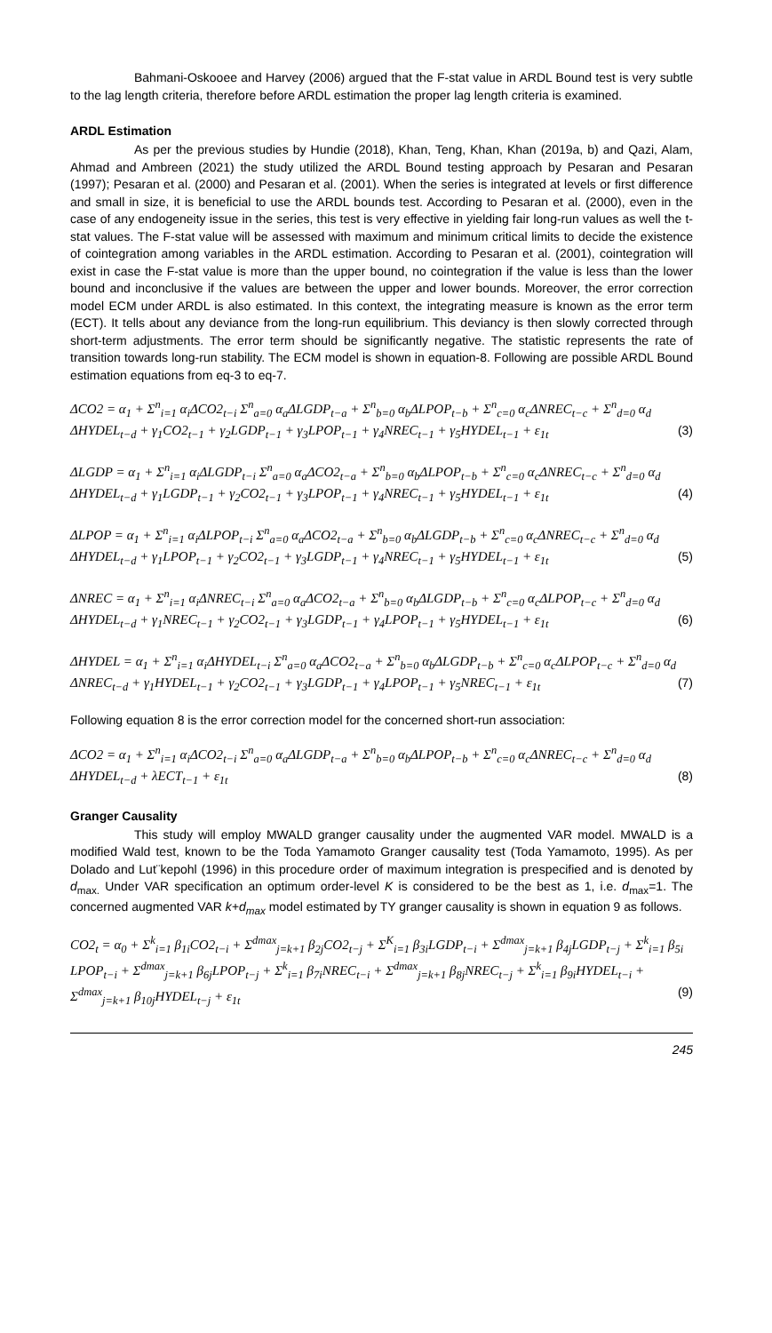Bahmani-Oskooee and Harvey (2006) argued that the F-stat value in ARDL Bound test is very subtle to the lag length criteria, therefore before ARDL estimation the proper lag length criteria is examined.
ARDL Estimation
As per the previous studies by Hundie (2018), Khan, Teng, Khan, Khan (2019a, b) and Qazi, Alam, Ahmad and Ambreen (2021) the study utilized the ARDL Bound testing approach by Pesaran and Pesaran (1997); Pesaran et al. (2000) and Pesaran et al. (2001). When the series is integrated at levels or first difference and small in size, it is beneficial to use the ARDL bounds test. According to Pesaran et al. (2000), even in the case of any endogeneity issue in the series, this test is very effective in yielding fair long-run values as well the t-stat values. The F-stat value will be assessed with maximum and minimum critical limits to decide the existence of cointegration among variables in the ARDL estimation. According to Pesaran et al. (2001), cointegration will exist in case the F-stat value is more than the upper bound, no cointegration if the value is less than the lower bound and inconclusive if the values are between the upper and lower bounds. Moreover, the error correction model ECM under ARDL is also estimated. In this context, the integrating measure is known as the error term (ECT). It tells about any deviance from the long-run equilibrium. This deviancy is then slowly corrected through short-term adjustments. The error term should be significantly negative. The statistic represents the rate of transition towards long-run stability. The ECM model is shown in equation-8. Following are possible ARDL Bound estimation equations from eq-3 to eq-7.
ΔCO2 = α<sub>1</sub> + Σ<sup>n</sup><sub>i=1</sub> α<sub>i</sub>ΔCO2<sub>t−i</sub> Σ<sup>n</sup><sub>a=0</sub> α<sub>a</sub>ΔLGDP<sub>t−a</sub> + Σ<sup>n</sup><sub>b=0</sub> α<sub>b</sub>ΔLPOP<sub>t−b</sub> + Σ<sup>n</sup><sub>c=0</sub> α<sub>c</sub>ΔNREC<sub>t−c</sub> + Σ<sup>n</sup><sub>d=0</sub> α<sub>d</sub> ΔHYDEL<sub>t−d</sub> + γ<sub>1</sub>CO2<sub>t−1</sub> + γ<sub>2</sub>LGDP<sub>t−1</sub> + γ<sub>3</sub>LPOP<sub>t−1</sub> + γ<sub>4</sub>NREC<sub>t−1</sub> + γ<sub>5</sub>HYDEL<sub>t−1</sub> + ε<sub>1t</sub> (3)
ΔLGDP = α<sub>1</sub> + Σ<sup>n</sup><sub>i=1</sub> α<sub>i</sub>ΔLGDP<sub>t−i</sub> Σ<sup>n</sup><sub>a=0</sub> α<sub>a</sub>ΔCO2<sub>t−a</sub> + Σ<sup>n</sup><sub>b=0</sub> α<sub>b</sub>ΔLPOP<sub>t−b</sub> + Σ<sup>n</sup><sub>c=0</sub> α<sub>c</sub>ΔNREC<sub>t−c</sub> + Σ<sup>n</sup><sub>d=0</sub> α<sub>d</sub> ΔHYDEL<sub>t−d</sub> + γ<sub>1</sub>LGDP<sub>t−1</sub> + γ<sub>2</sub>CO2<sub>t−1</sub> + γ<sub>3</sub>LPOP<sub>t−1</sub> + γ<sub>4</sub>NREC<sub>t−1</sub> + γ<sub>5</sub>HYDEL<sub>t−1</sub> + ε<sub>1t</sub> (4)
ΔLPOP = α<sub>1</sub> + Σ<sup>n</sup><sub>i=1</sub> α<sub>i</sub>ΔLPOP<sub>t−i</sub> Σ<sup>n</sup><sub>a=0</sub> α<sub>a</sub>ΔCO2<sub>t−a</sub> + Σ<sup>n</sup><sub>b=0</sub> α<sub>b</sub>ΔLGDP<sub>t−b</sub> + Σ<sup>n</sup><sub>c=0</sub> α<sub>c</sub>ΔNREC<sub>t−c</sub> + Σ<sup>n</sup><sub>d=0</sub> α<sub>d</sub> ΔHYDEL<sub>t−d</sub> + γ<sub>1</sub>LPOP<sub>t−1</sub> + γ<sub>2</sub>CO2<sub>t−1</sub> + γ<sub>3</sub>LGDP<sub>t−1</sub> + γ<sub>4</sub>NREC<sub>t−1</sub> + γ<sub>5</sub>HYDEL<sub>t−1</sub> + ε<sub>1t</sub> (5)
ΔNREC = α<sub>1</sub> + Σ<sup>n</sup><sub>i=1</sub> α<sub>i</sub>ΔNREC<sub>t−i</sub> Σ<sup>n</sup><sub>a=0</sub> α<sub>a</sub>ΔCO2<sub>t−a</sub> + Σ<sup>n</sup><sub>b=0</sub> α<sub>b</sub>ΔLGDP<sub>t−b</sub> + Σ<sup>n</sup><sub>c=0</sub> α<sub>c</sub>ΔLPOP<sub>t−c</sub> + Σ<sup>n</sup><sub>d=0</sub> α<sub>d</sub> ΔHYDEL<sub>t−d</sub> + γ<sub>1</sub>NREC<sub>t−1</sub> + γ<sub>2</sub>CO2<sub>t−1</sub> + γ<sub>3</sub>LGDP<sub>t−1</sub> + γ<sub>4</sub>LPOP<sub>t−1</sub> + γ<sub>5</sub>HYDEL<sub>t−1</sub> + ε<sub>1t</sub> (6)
ΔHYDEL = α<sub>1</sub> + Σ<sup>n</sup><sub>i=1</sub> α<sub>i</sub>ΔHYDEL<sub>t−i</sub> Σ<sup>n</sup><sub>a=0</sub> α<sub>a</sub>ΔCO2<sub>t−a</sub> + Σ<sup>n</sup><sub>b=0</sub> α<sub>b</sub>ΔLGDP<sub>t−b</sub> + Σ<sup>n</sup><sub>c=0</sub> α<sub>c</sub>ΔLPOP<sub>t−c</sub> + Σ<sup>n</sup><sub>d=0</sub> α<sub>d</sub> ΔNREC<sub>t−d</sub> + γ<sub>1</sub>HYDEL<sub>t−1</sub> + γ<sub>2</sub>CO2<sub>t−1</sub> + γ<sub>3</sub>LGDP<sub>t−1</sub> + γ<sub>4</sub>LPOP<sub>t−1</sub> + γ<sub>5</sub>NREC<sub>t−1</sub> + ε<sub>1t</sub> (7)
Following equation 8 is the error correction model for the concerned short-run association:
ΔCO2 = α<sub>1</sub> + Σ<sup>n</sup><sub>i=1</sub> α<sub>i</sub>ΔCO2<sub>t−i</sub> Σ<sup>n</sup><sub>a=0</sub> α<sub>a</sub>ΔLGDP<sub>t−a</sub> + Σ<sup>n</sup><sub>b=0</sub> α<sub>b</sub>ΔLPOP<sub>t−b</sub> + Σ<sup>n</sup><sub>c=0</sub> α<sub>c</sub>ΔNREC<sub>t−c</sub> + Σ<sup>n</sup><sub>d=0</sub> α<sub>d</sub> ΔHYDEL<sub>t−d</sub> + λECT<sub>t−1</sub> + ε<sub>1t</sub> (8)
Granger Causality
This study will employ MWALD granger causality under the augmented VAR model. MWALD is a modified Wald test, known to be the Toda Yamamoto Granger causality test (Toda Yamamoto, 1995). As per Dolado and Lut¨kepohl (1996) in this procedure order of maximum integration is prespecified and is denoted by d<sub>max.</sub> Under VAR specification an optimum order-level K is considered to be the best as 1, i.e. d<sub>max</sub>=1. The concerned augmented VAR k+d<sub>max</sub> model estimated by TY granger causality is shown in equation 9 as follows.
CO2<sub>t</sub> = α<sub>0</sub> + Σ<sup>k</sup><sub>i=1</sub> β<sub>1i</sub>CO2<sub>t−i</sub> + Σ<sup>dmax</sup><sub>j=k+1</sub> β<sub>2j</sub>CO2<sub>t−j</sub> + Σ<sup>K</sup><sub>i=1</sub> β<sub>3i</sub>LGDP<sub>t−i</sub> + Σ<sup>dmax</sup><sub>j=k+1</sub> β<sub>4j</sub>LGDP<sub>t−j</sub> + Σ<sup>k</sup><sub>i=1</sub> β<sub>5i</sub> LPOP<sub>t−i</sub> + Σ<sup>dmax</sup><sub>j=k+1</sub> β<sub>6j</sub>LPOP<sub>t−j</sub> + Σ<sup>k</sup><sub>i=1</sub> β<sub>7i</sub>NREC<sub>t−i</sub> + Σ<sup>dmax</sup><sub>j=k+1</sub> β<sub>8j</sub>NREC<sub>t−j</sub> + Σ<sup>k</sup><sub>i=1</sub> β<sub>9i</sub>HYDEL<sub>t−i</sub> + Σ<sup>dmax</sup><sub>j=k+1</sub> β<sub>10j</sub>HYDEL<sub>t−j</sub> + ε<sub>1t</sub> (9)
245